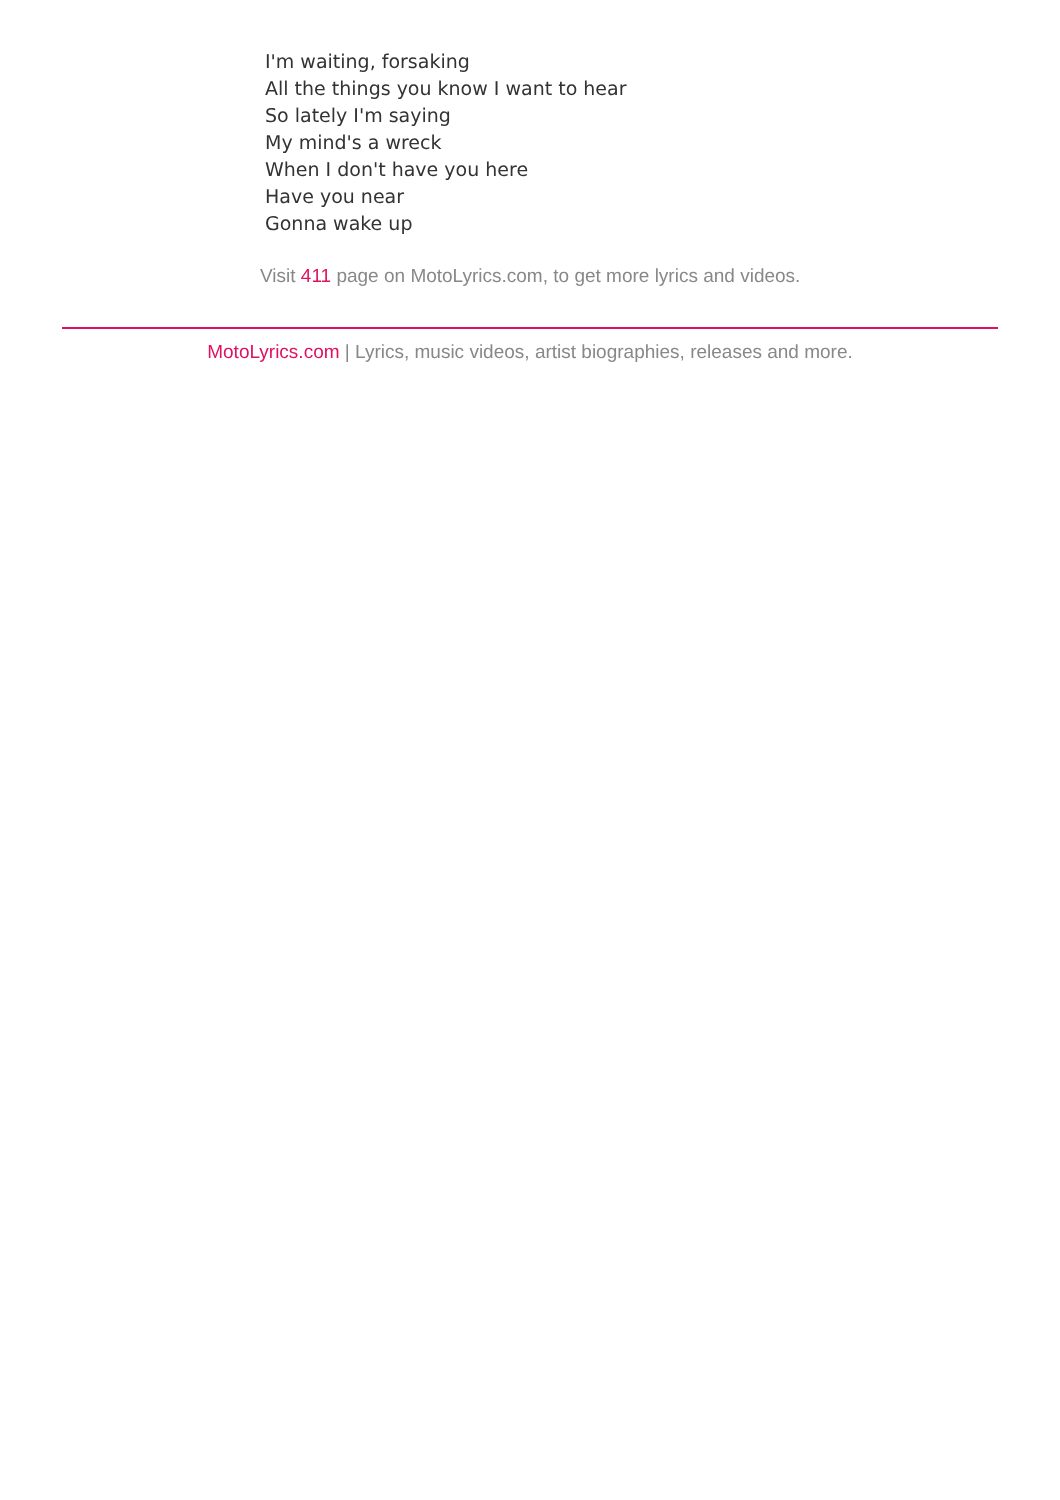I'm waiting, forsaking
All the things you know I want to hear
So lately I'm saying
My mind's a wreck
When I don't have you here
Have you near
Gonna wake up
Visit 411 page on MotoLyrics.com, to get more lyrics and videos.
MotoLyrics.com | Lyrics, music videos, artist biographies, releases and more.